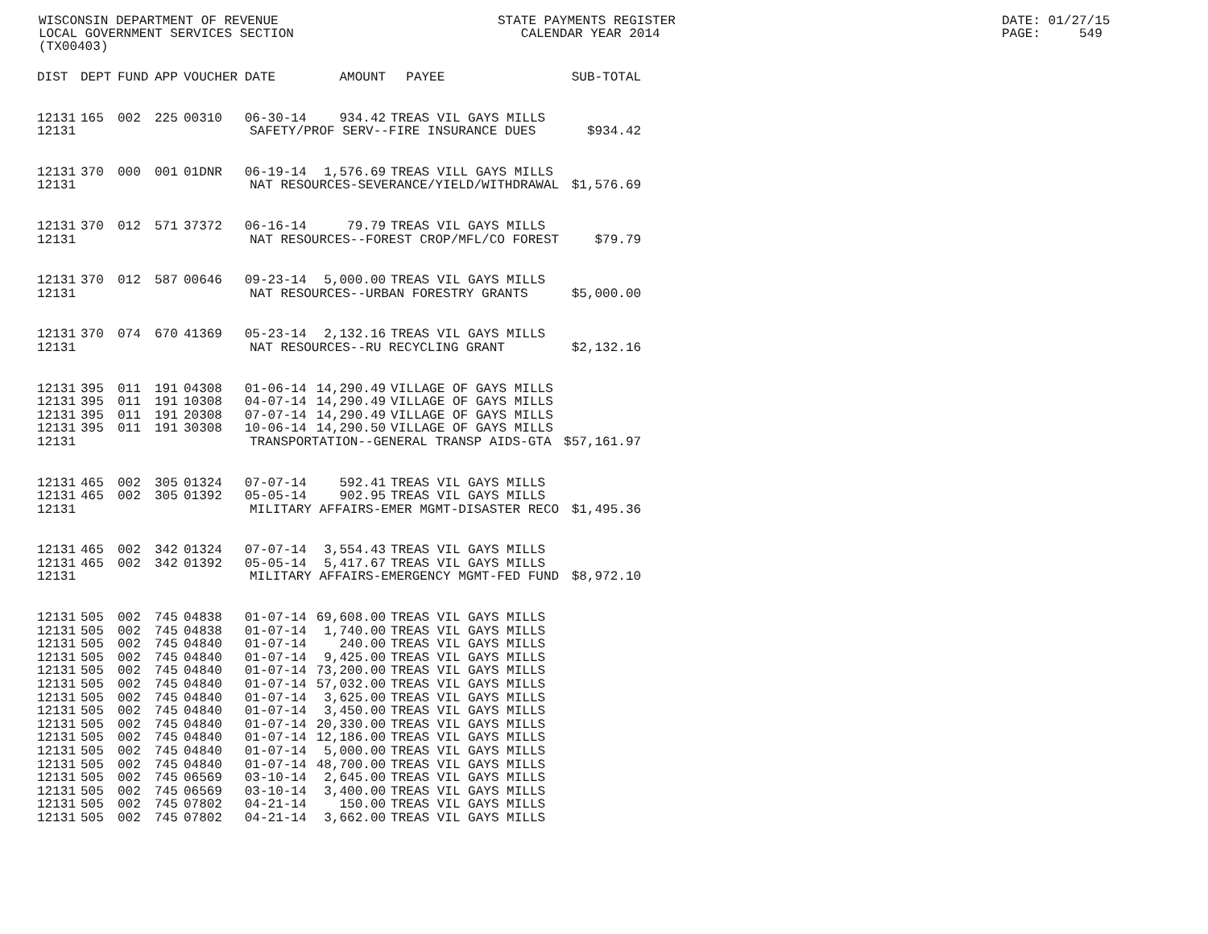WISCONSIN DEPARTMENT OF REVENUE LOCAL GOVERNMENT SERVICES SECTION (TX00403)
STATE PAYMENTS REGISTER CALENDAR YEAR 2014
DATE: 01/27/15 PAGE: 549
| DIST | DEPT | FUND | APP | VOUCHER | DATE | AMOUNT | PAYEE | SUB-TOTAL |
| --- | --- | --- | --- | --- | --- | --- | --- | --- |
| 12131 | 165 | 002 | 225 | 00310 | 06-30-14 | 934.42 | TREAS VIL GAYS MILLS | |
| 12131 | SAFETY/PROF SERV--FIRE INSURANCE DUES | | | | | | | $934.42 |
| 12131 | 370 | 000 | 001 | 01DNR | 06-19-14 | 1,576.69 | TREAS VILL GAYS MILLS | |
| 12131 | NAT RESOURCES-SEVERANCE/YIELD/WITHDRAWAL | | | | | | | $1,576.69 |
| 12131 | 370 | 012 | 571 | 37372 | 06-16-14 | 79.79 | TREAS VIL GAYS MILLS | |
| 12131 | NAT RESOURCES--FOREST CROP/MFL/CO FOREST | | | | | | | $79.79 |
| 12131 | 370 | 012 | 587 | 00646 | 09-23-14 | 5,000.00 | TREAS VIL GAYS MILLS | |
| 12131 | NAT RESOURCES--URBAN FORESTRY GRANTS | | | | | | | $5,000.00 |
| 12131 | 370 | 074 | 670 | 41369 | 05-23-14 | 2,132.16 | TREAS VIL GAYS MILLS | |
| 12131 | NAT RESOURCES--RU RECYCLING GRANT | | | | | | | $2,132.16 |
| 12131 | 395 | 011 | 191 | 04308 | 01-06-14 | 14,290.49 | VILLAGE OF GAYS MILLS | |
| 12131 | 395 | 011 | 191 | 10308 | 04-07-14 | 14,290.49 | VILLAGE OF GAYS MILLS | |
| 12131 | 395 | 011 | 191 | 20308 | 07-07-14 | 14,290.49 | VILLAGE OF GAYS MILLS | |
| 12131 | 395 | 011 | 191 | 30308 | 10-06-14 | 14,290.50 | VILLAGE OF GAYS MILLS | |
| 12131 | TRANSPORTATION--GENERAL TRANSP AIDS-GTA | | | | | | | $57,161.97 |
| 12131 | 465 | 002 | 305 | 01324 | 07-07-14 | 592.41 | TREAS VIL GAYS MILLS | |
| 12131 | 465 | 002 | 305 | 01392 | 05-05-14 | 902.95 | TREAS VIL GAYS MILLS | |
| 12131 | MILITARY AFFAIRS-EMER MGMT-DISASTER RECO | | | | | | | $1,495.36 |
| 12131 | 465 | 002 | 342 | 01324 | 07-07-14 | 3,554.43 | TREAS VIL GAYS MILLS | |
| 12131 | 465 | 002 | 342 | 01392 | 05-05-14 | 5,417.67 | TREAS VIL GAYS MILLS | |
| 12131 | MILITARY AFFAIRS-EMERGENCY MGMT-FED FUND | | | | | | | $8,972.10 |
| 12131 | 505 | 002 | 745 | 04838 | 01-07-14 | 69,608.00 | TREAS VIL GAYS MILLS | |
| 12131 | 505 | 002 | 745 | 04838 | 01-07-14 | 1,740.00 | TREAS VIL GAYS MILLS | |
| 12131 | 505 | 002 | 745 | 04840 | 01-07-14 | 240.00 | TREAS VIL GAYS MILLS | |
| 12131 | 505 | 002 | 745 | 04840 | 01-07-14 | 9,425.00 | TREAS VIL GAYS MILLS | |
| 12131 | 505 | 002 | 745 | 04840 | 01-07-14 | 73,200.00 | TREAS VIL GAYS MILLS | |
| 12131 | 505 | 002 | 745 | 04840 | 01-07-14 | 57,032.00 | TREAS VIL GAYS MILLS | |
| 12131 | 505 | 002 | 745 | 04840 | 01-07-14 | 3,625.00 | TREAS VIL GAYS MILLS | |
| 12131 | 505 | 002 | 745 | 04840 | 01-07-14 | 3,450.00 | TREAS VIL GAYS MILLS | |
| 12131 | 505 | 002 | 745 | 04840 | 01-07-14 | 20,330.00 | TREAS VIL GAYS MILLS | |
| 12131 | 505 | 002 | 745 | 04840 | 01-07-14 | 12,186.00 | TREAS VIL GAYS MILLS | |
| 12131 | 505 | 002 | 745 | 04840 | 01-07-14 | 5,000.00 | TREAS VIL GAYS MILLS | |
| 12131 | 505 | 002 | 745 | 04840 | 01-07-14 | 48,700.00 | TREAS VIL GAYS MILLS | |
| 12131 | 505 | 002 | 745 | 06569 | 03-10-14 | 2,645.00 | TREAS VIL GAYS MILLS | |
| 12131 | 505 | 002 | 745 | 06569 | 03-10-14 | 3,400.00 | TREAS VIL GAYS MILLS | |
| 12131 | 505 | 002 | 745 | 07802 | 04-21-14 | 150.00 | TREAS VIL GAYS MILLS | |
| 12131 | 505 | 002 | 745 | 07802 | 04-21-14 | 3,662.00 | TREAS VIL GAYS MILLS | |